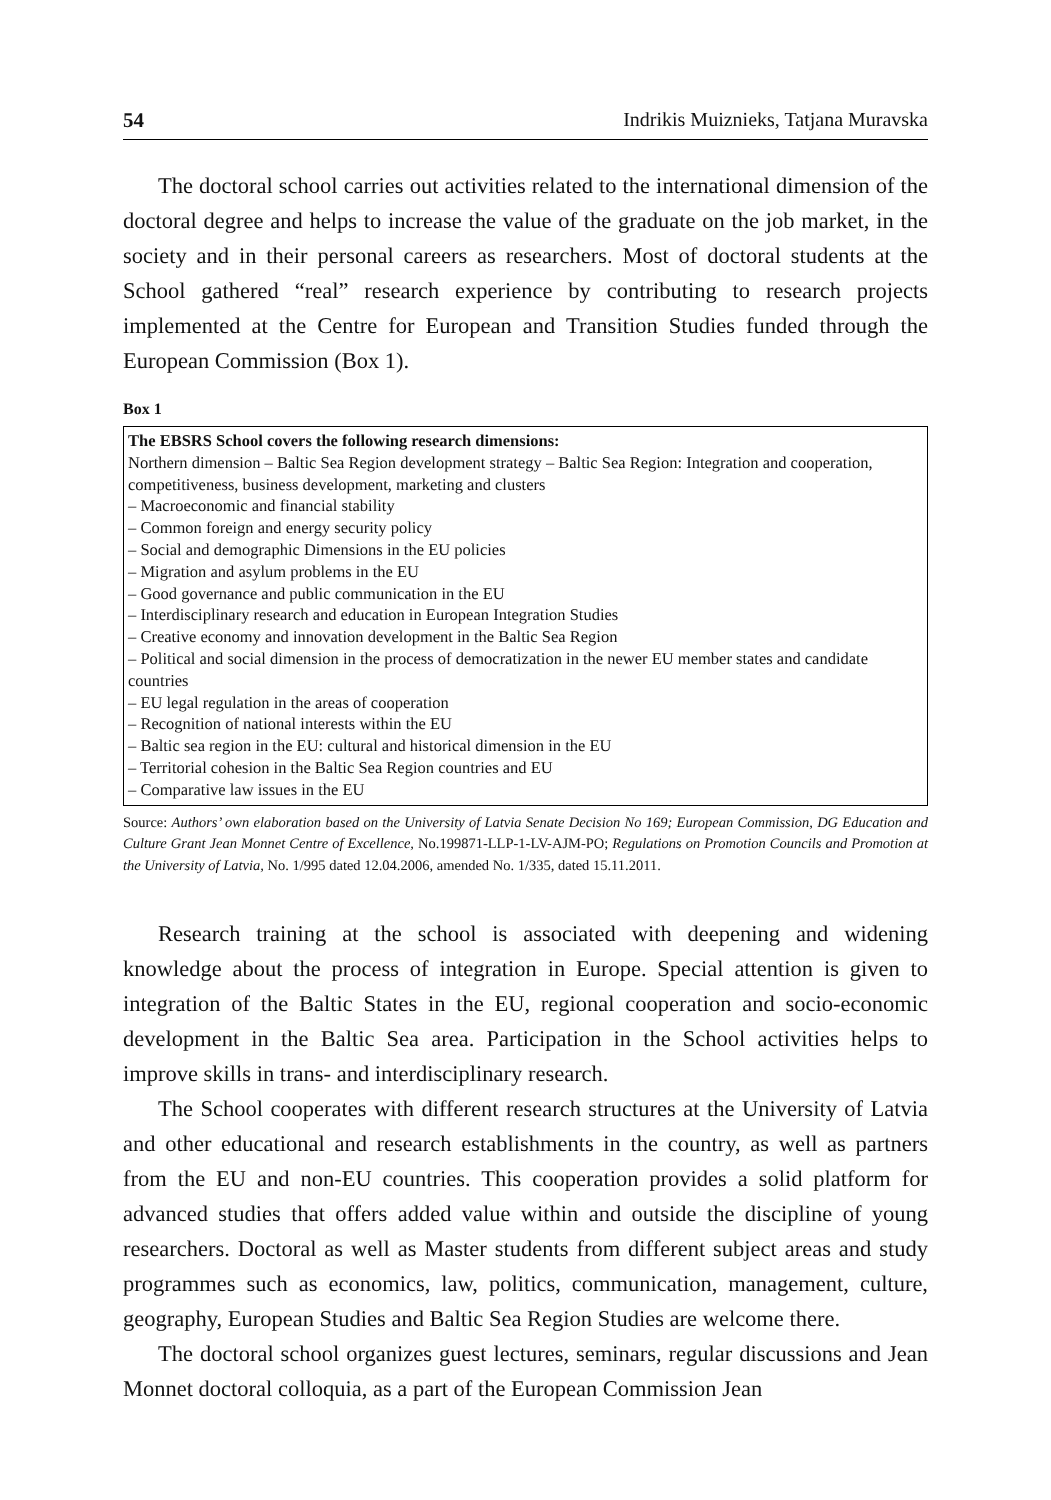54 Indrikis Muiznieks, Tatjana Muravska
The doctoral school carries out activities related to the international dimension of the doctoral degree and helps to increase the value of the graduate on the job market, in the society and in their personal careers as researchers. Most of doctoral students at the School gathered “real” research experience by contributing to research projects implemented at the Centre for European and Transition Studies funded through the European Commission (Box 1).
Box 1
The EBSRS School covers the following research dimensions:
Northern dimension – Baltic Sea Region development strategy – Baltic Sea Region: Integration and cooperation, competitiveness, business development, marketing and clusters
– Macroeconomic and financial stability
– Common foreign and energy security policy
– Social and demographic Dimensions in the EU policies
– Migration and asylum problems in the EU
– Good governance and public communication in the EU
– Interdisciplinary research and education in European Integration Studies
– Creative economy and innovation development in the Baltic Sea Region
– Political and social dimension in the process of democratization in the newer EU member states and candidate countries
– EU legal regulation in the areas of cooperation
– Recognition of national interests within the EU
– Baltic sea region in the EU: cultural and historical dimension in the EU
– Territorial cohesion in the Baltic Sea Region countries and EU
– Comparative law issues in the EU
Source: Authors’ own elaboration based on the University of Latvia Senate Decision No 169; European Commission, DG Education and Culture Grant Jean Monnet Centre of Excellence, No.199871-LLP-1-LV-AJM-PO; Regulations on Promotion Councils and Promotion at the University of Latvia, No. 1/995 dated 12.04.2006, amended No. 1/335, dated 15.11.2011.
Research training at the school is associated with deepening and widening knowledge about the process of integration in Europe. Special attention is given to integration of the Baltic States in the EU, regional cooperation and socio-economic development in the Baltic Sea area. Participation in the School activities helps to improve skills in trans- and interdisciplinary research.
The School cooperates with different research structures at the University of Latvia and other educational and research establishments in the country, as well as partners from the EU and non-EU countries. This cooperation provides a solid platform for advanced studies that offers added value within and outside the discipline of young researchers. Doctoral as well as Master students from different subject areas and study programmes such as economics, law, politics, communication, management, culture, geography, European Studies and Baltic Sea Region Studies are welcome there.
The doctoral school organizes guest lectures, seminars, regular discussions and Jean Monnet doctoral colloquia, as a part of the European Commission Jean